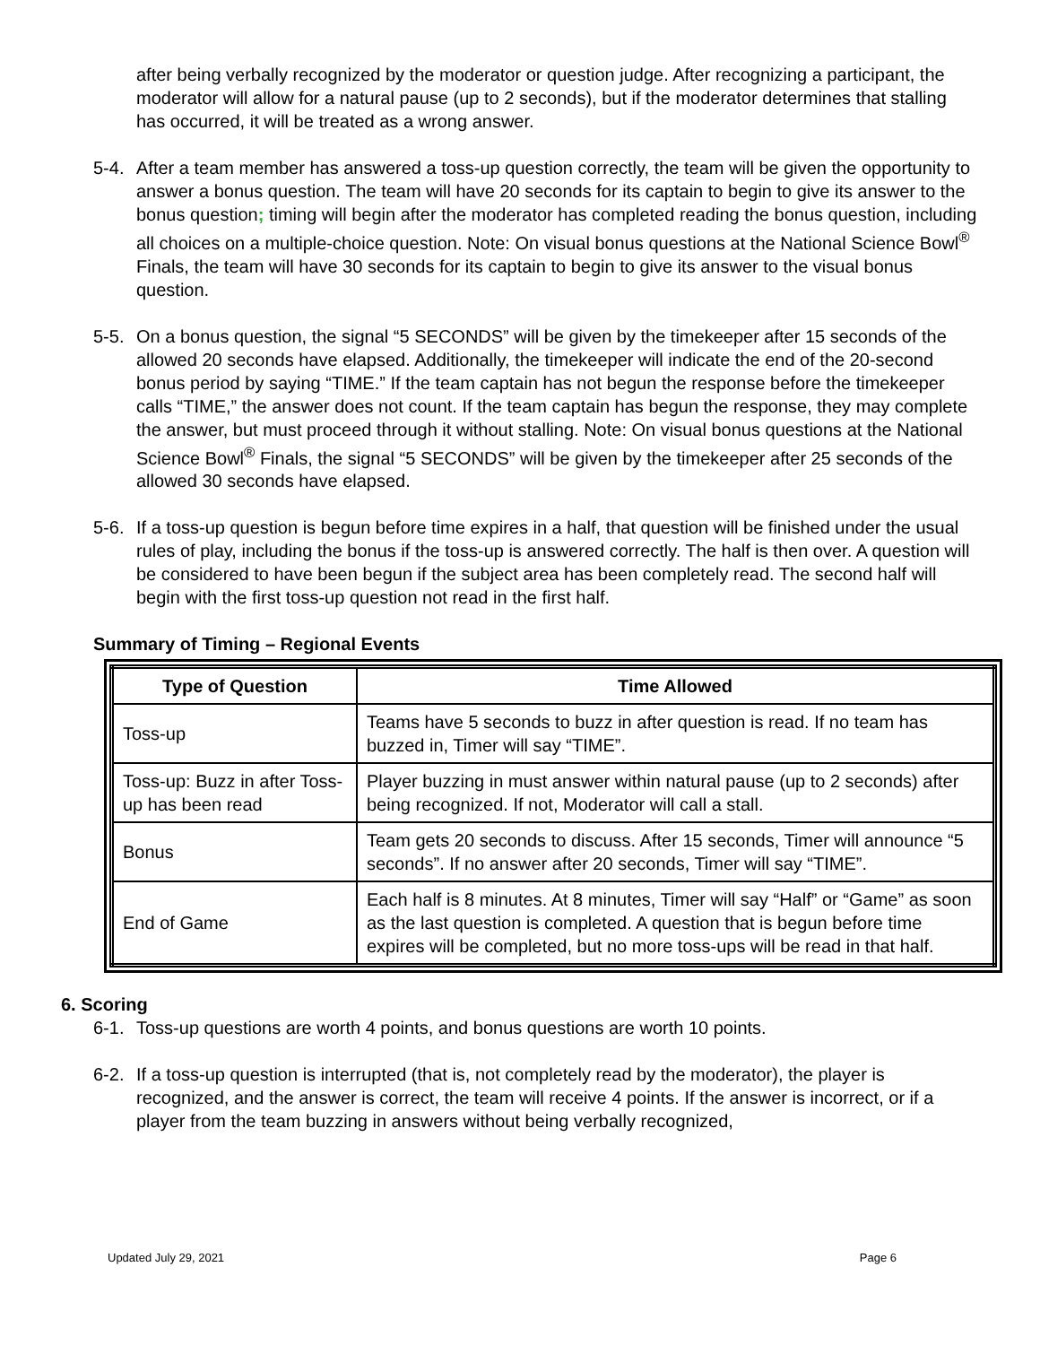after being verbally recognized by the moderator or question judge. After recognizing a participant, the moderator will allow for a natural pause (up to 2 seconds), but if the moderator determines that stalling has occurred, it will be treated as a wrong answer.
5-4. After a team member has answered a toss-up question correctly, the team will be given the opportunity to answer a bonus question. The team will have 20 seconds for its captain to begin to give its answer to the bonus question; timing will begin after the moderator has completed reading the bonus question, including all choices on a multiple-choice question. Note: On visual bonus questions at the National Science Bowl<sup>®</sup> Finals, the team will have 30 seconds for its captain to begin to give its answer to the visual bonus question.
5-5. On a bonus question, the signal “5 SECONDS” will be given by the timekeeper after 15 seconds of the allowed 20 seconds have elapsed. Additionally, the timekeeper will indicate the end of the 20-second bonus period by saying “TIME.” If the team captain has not begun the response before the timekeeper calls “TIME,” the answer does not count. If the team captain has begun the response, they may complete the answer, but must proceed through it without stalling. Note: On visual bonus questions at the National Science Bowl<sup>®</sup> Finals, the signal “5 SECONDS” will be given by the timekeeper after 25 seconds of the allowed 30 seconds have elapsed.
5-6. If a toss-up question is begun before time expires in a half, that question will be finished under the usual rules of play, including the bonus if the toss-up is answered correctly. The half is then over. A question will be considered to have been begun if the subject area has been completely read. The second half will begin with the first toss-up question not read in the first half.
Summary of Timing – Regional Events
| Type of Question | Time Allowed |
| --- | --- |
| Toss-up | Teams have 5 seconds to buzz in after question is read. If no team has buzzed in, Timer will say “TIME”. |
| Toss-up: Buzz in after Toss-up has been read | Player buzzing in must answer within natural pause (up to 2 seconds) after being recognized. If not, Moderator will call a stall. |
| Bonus | Team gets 20 seconds to discuss. After 15 seconds, Timer will announce “5 seconds”. If no answer after 20 seconds, Timer will say “TIME”. |
| End of Game | Each half is 8 minutes. At 8 minutes, Timer will say “Half” or “Game” as soon as the last question is completed. A question that is begun before time expires will be completed, but no more toss-ups will be read in that half. |
6. Scoring
6-1. Toss-up questions are worth 4 points, and bonus questions are worth 10 points.
6-2. If a toss-up question is interrupted (that is, not completely read by the moderator), the player is recognized, and the answer is correct, the team will receive 4 points. If the answer is incorrect, or if a player from the team buzzing in answers without being verbally recognized,
Updated July 29, 2021 Page 6